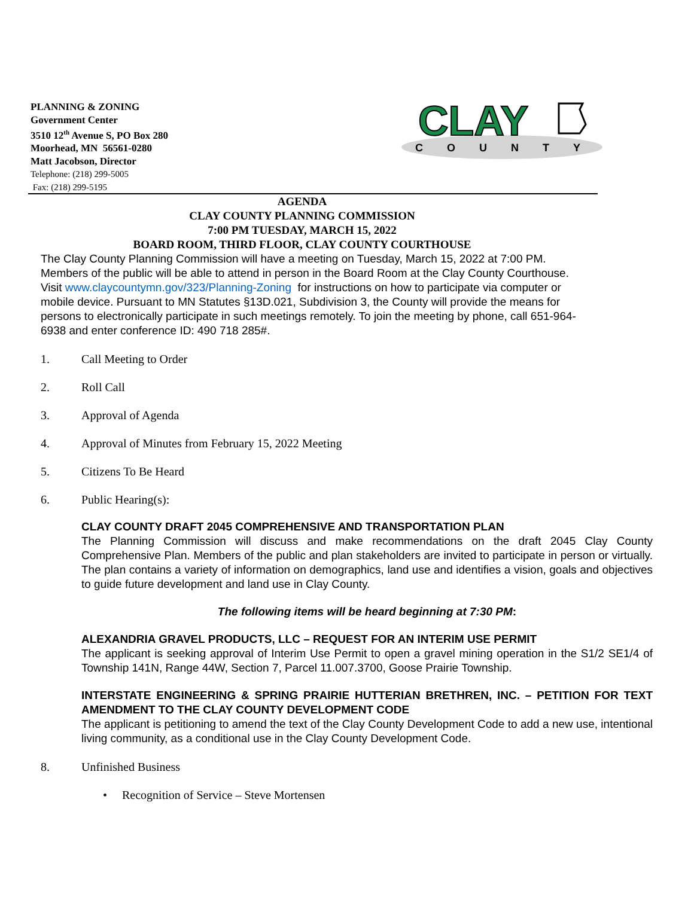PLANNING & ZONING
Government Center
3510 12<sup>th</sup> Avenue S, PO Box 280
Moorhead, MN 56561-0280
Matt Jacobson, Director
Telephone: (218) 299-5005
Fax: (218) 299-5195
CLAY
COUNTY
AGENDA
CLAY COUNTY PLANNING COMMISSION
7:00 PM TUESDAY, MARCH 15, 2022
BOARD ROOM, THIRD FLOOR, CLAY COUNTY COURTHOUSE
The Clay County Planning Commission will have a meeting on Tuesday, March 15, 2022 at 7:00 PM. Members of the public will be able to attend in person in the Board Room at the Clay County Courthouse. Visit www.claycountymn.gov/323/Planning-Zoning for instructions on how to participate via computer or mobile device. Pursuant to MN Statutes §13D.021, Subdivision 3, the County will provide the means for persons to electronically participate in such meetings remotely. To join the meeting by phone, call 651-964-6938 and enter conference ID: 490 718 285#.
1. Call Meeting to Order
2. Roll Call
3. Approval of Agenda
4. Approval of Minutes from February 15, 2022 Meeting
5. Citizens To Be Heard
6. Public Hearing(s):
CLAY COUNTY DRAFT 2045 COMPREHENSIVE AND TRANSPORTATION PLAN
The Planning Commission will discuss and make recommendations on the draft 2045 Clay County Comprehensive Plan. Members of the public and plan stakeholders are invited to participate in person or virtually. The plan contains a variety of information on demographics, land use and identifies a vision, goals and objectives to guide future development and land use in Clay County.
The following items will be heard beginning at 7:30 PM:
ALEXANDRIA GRAVEL PRODUCTS, LLC – REQUEST FOR AN INTERIM USE PERMIT
The applicant is seeking approval of Interim Use Permit to open a gravel mining operation in the S1/2 SE1/4 of Township 141N, Range 44W, Section 7, Parcel 11.007.3700, Goose Prairie Township.
INTERSTATE ENGINEERING & SPRING PRAIRIE HUTTERIAN BRETHREN, INC. – PETITION FOR TEXT AMENDMENT TO THE CLAY COUNTY DEVELOPMENT CODE
The applicant is petitioning to amend the text of the Clay County Development Code to add a new use, intentional living community, as a conditional use in the Clay County Development Code.
8. Unfinished Business
• Recognition of Service – Steve Mortensen